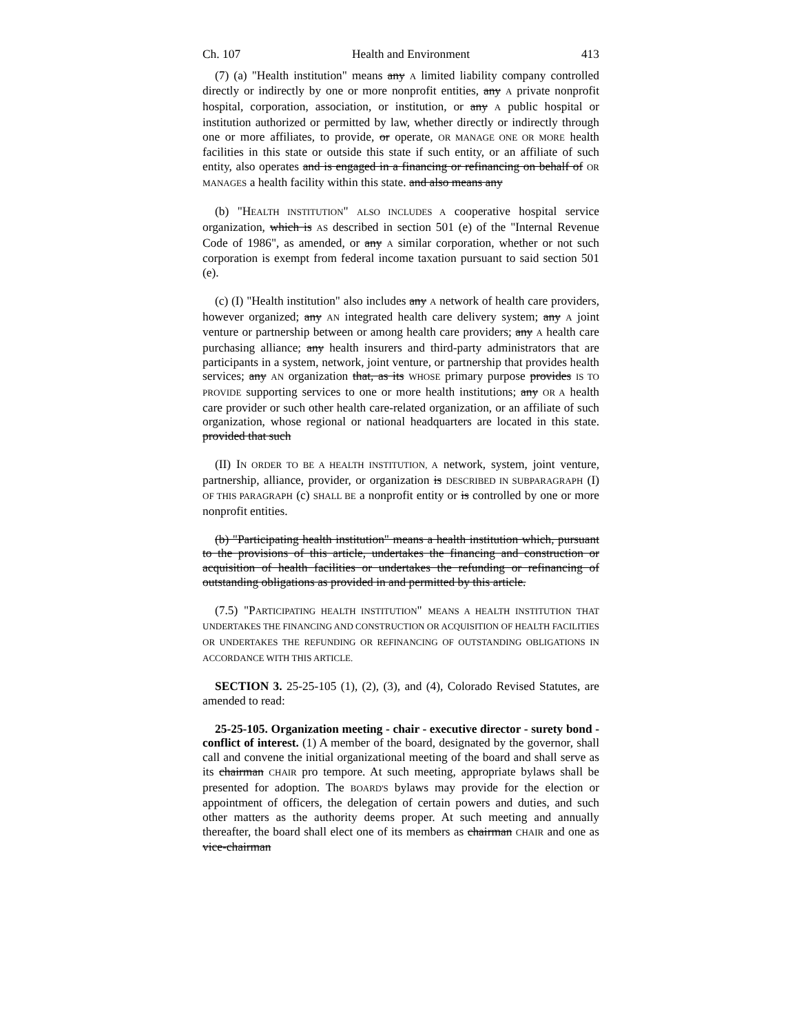Ch. 107 Health and Environment 413
(7) (a) "Health institution" means any A limited liability company controlled directly or indirectly by one or more nonprofit entities, any A private nonprofit hospital, corporation, association, or institution, or any A public hospital or institution authorized or permitted by law, whether directly or indirectly through one or more affiliates, to provide, or operate, OR MANAGE ONE OR MORE health facilities in this state or outside this state if such entity, or an affiliate of such entity, also operates and is engaged in a financing or refinancing on behalf of OR MANAGES a health facility within this state. and also means any
(b) "HEALTH INSTITUTION" ALSO INCLUDES A cooperative hospital service organization, which is AS described in section 501 (e) of the "Internal Revenue Code of 1986", as amended, or any A similar corporation, whether or not such corporation is exempt from federal income taxation pursuant to said section 501 (e).
(c) (I) "Health institution" also includes any A network of health care providers, however organized; any AN integrated health care delivery system; any A joint venture or partnership between or among health care providers; any A health care purchasing alliance; any health insurers and third-party administrators that are participants in a system, network, joint venture, or partnership that provides health services; any AN organization that, as its WHOSE primary purpose provides IS TO PROVIDE supporting services to one or more health institutions; any OR A health care provider or such other health care-related organization, or an affiliate of such organization, whose regional or national headquarters are located in this state. provided that such
(II) IN ORDER TO BE A HEALTH INSTITUTION, A network, system, joint venture, partnership, alliance, provider, or organization is DESCRIBED IN SUBPARAGRAPH (I) OF THIS PARAGRAPH (c) SHALL BE a nonprofit entity or is controlled by one or more nonprofit entities.
(b) "Participating health institution" means a health institution which, pursuant to the provisions of this article, undertakes the financing and construction or acquisition of health facilities or undertakes the refunding or refinancing of outstanding obligations as provided in and permitted by this article.
(7.5) "PARTICIPATING HEALTH INSTITUTION" MEANS A HEALTH INSTITUTION THAT UNDERTAKES THE FINANCING AND CONSTRUCTION OR ACQUISITION OF HEALTH FACILITIES OR UNDERTAKES THE REFUNDING OR REFINANCING OF OUTSTANDING OBLIGATIONS IN ACCORDANCE WITH THIS ARTICLE.
SECTION 3. 25-25-105 (1), (2), (3), and (4), Colorado Revised Statutes, are amended to read:
25-25-105. Organization meeting - chair - executive director - surety bond - conflict of interest. (1) A member of the board, designated by the governor, shall call and convene the initial organizational meeting of the board and shall serve as its chairman CHAIR pro tempore. At such meeting, appropriate bylaws shall be presented for adoption. The BOARD'S bylaws may provide for the election or appointment of officers, the delegation of certain powers and duties, and such other matters as the authority deems proper. At such meeting and annually thereafter, the board shall elect one of its members as chairman CHAIR and one as vice-chairman